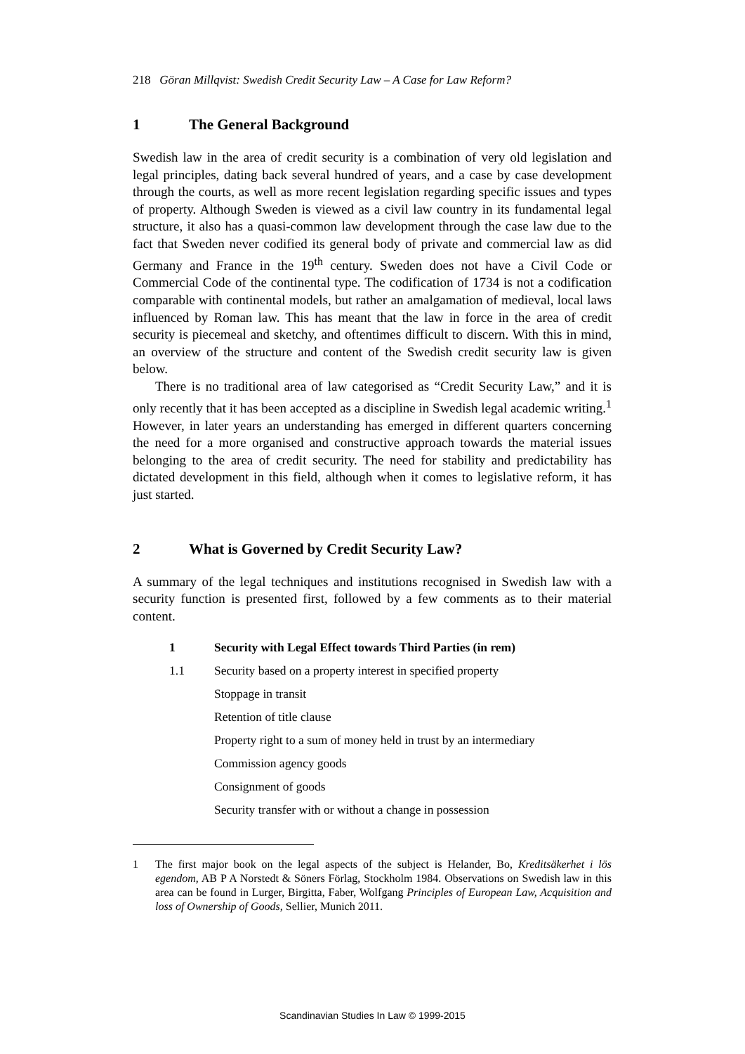218 Göran Millqvist: Swedish Credit Security Law – A Case for Law Reform?
1 The General Background
Swedish law in the area of credit security is a combination of very old legislation and legal principles, dating back several hundred of years, and a case by case development through the courts, as well as more recent legislation regarding specific issues and types of property. Although Sweden is viewed as a civil law country in its fundamental legal structure, it also has a quasi-common law development through the case law due to the fact that Sweden never codified its general body of private and commercial law as did Germany and France in the 19<sup>th</sup> century. Sweden does not have a Civil Code or Commercial Code of the continental type. The codification of 1734 is not a codification comparable with continental models, but rather an amalgamation of medieval, local laws influenced by Roman law. This has meant that the law in force in the area of credit security is piecemeal and sketchy, and oftentimes difficult to discern. With this in mind, an overview of the structure and content of the Swedish credit security law is given below.
There is no traditional area of law categorised as “Credit Security Law,” and it is only recently that it has been accepted as a discipline in Swedish legal academic writing.<sup>1</sup> However, in later years an understanding has emerged in different quarters concerning the need for a more organised and constructive approach towards the material issues belonging to the area of credit security. The need for stability and predictability has dictated development in this field, although when it comes to legislative reform, it has just started.
2 What is Governed by Credit Security Law?
A summary of the legal techniques and institutions recognised in Swedish law with a security function is presented first, followed by a few comments as to their material content.
1 Security with Legal Effect towards Third Parties (in rem)
1.1 Security based on a property interest in specified property
Stoppage in transit
Retention of title clause
Property right to a sum of money held in trust by an intermediary
Commission agency goods
Consignment of goods
Security transfer with or without a change in possession
1 The first major book on the legal aspects of the subject is Helander, Bo, Kreditsäkerhet i lös egendom, AB P A Norstedt & Söners Förlag, Stockholm 1984. Observations on Swedish law in this area can be found in Lurger, Birgitta, Faber, Wolfgang Principles of European Law, Acquisition and loss of Ownership of Goods, Sellier, Munich 2011.
Scandinavian Studies In Law © 1999-2015